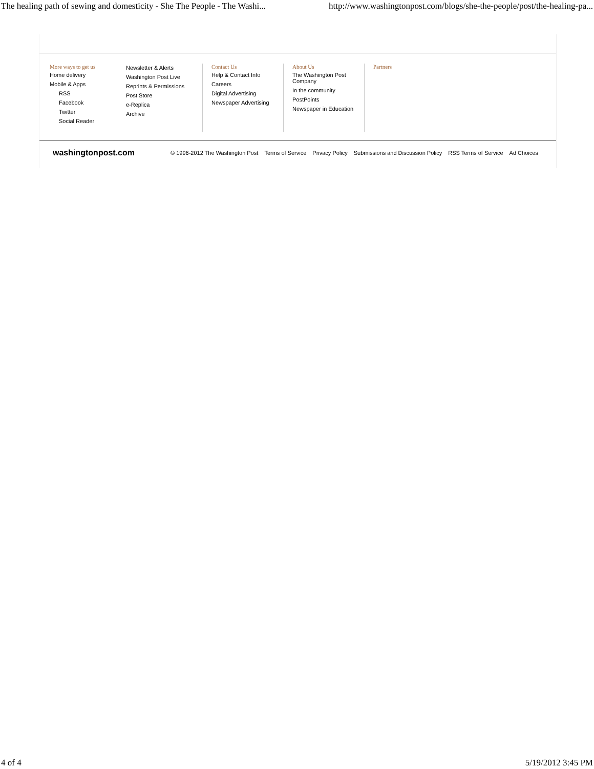The healing path of sewing and domesticity - She The People - The Washi... http://www.washingtonpost.com/blogs/she-the-people/post/the-healing-pa...
More ways to get us
Home delivery
Mobile & Apps
RSS
Facebook
Twitter
Social Reader
Newsletter & Alerts
Washington Post Live
Reprints & Permissions
Post Store
e-Replica
Archive
Contact Us
Help & Contact Info
Careers
Digital Advertising
Newspaper Advertising
About Us
The Washington Post Company
In the community
PostPoints
Newspaper in Education
Partners
washingtonpost.com © 1996-2012 The Washington Post Terms of Service Privacy Policy Submissions and Discussion Policy RSS Terms of Service Ad Choices
4 of 4 5/19/2012 3:45 PM